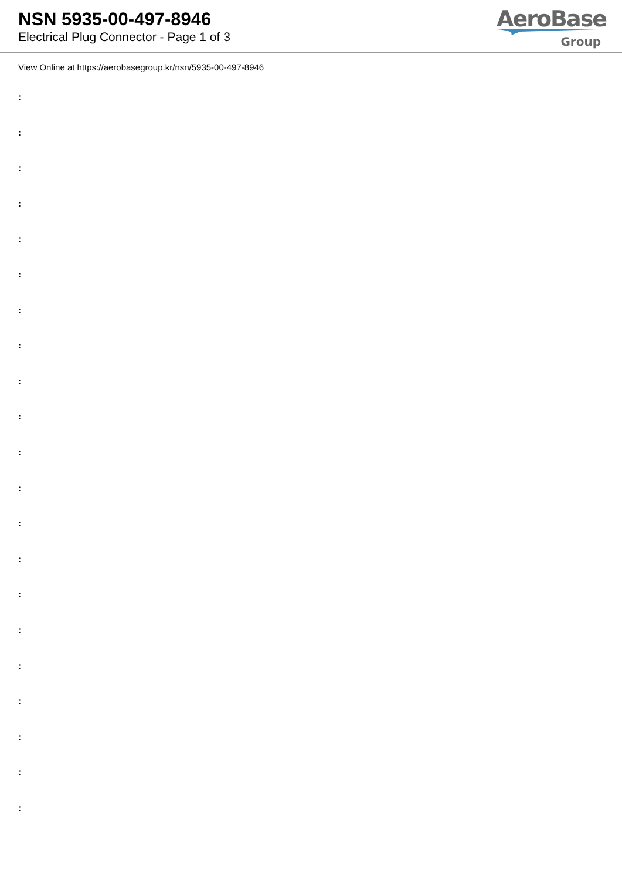NSN 5935-00-497-8946
Electrical Plug Connector - Page 1 of 3
AeroBase
Group
View Online at https://aerobasegroup.kr/nsn/5935-00-497-8946
:
:
:
:
:
:
:
:
:
:
:
:
:
:
:
:
:
:
:
:
: